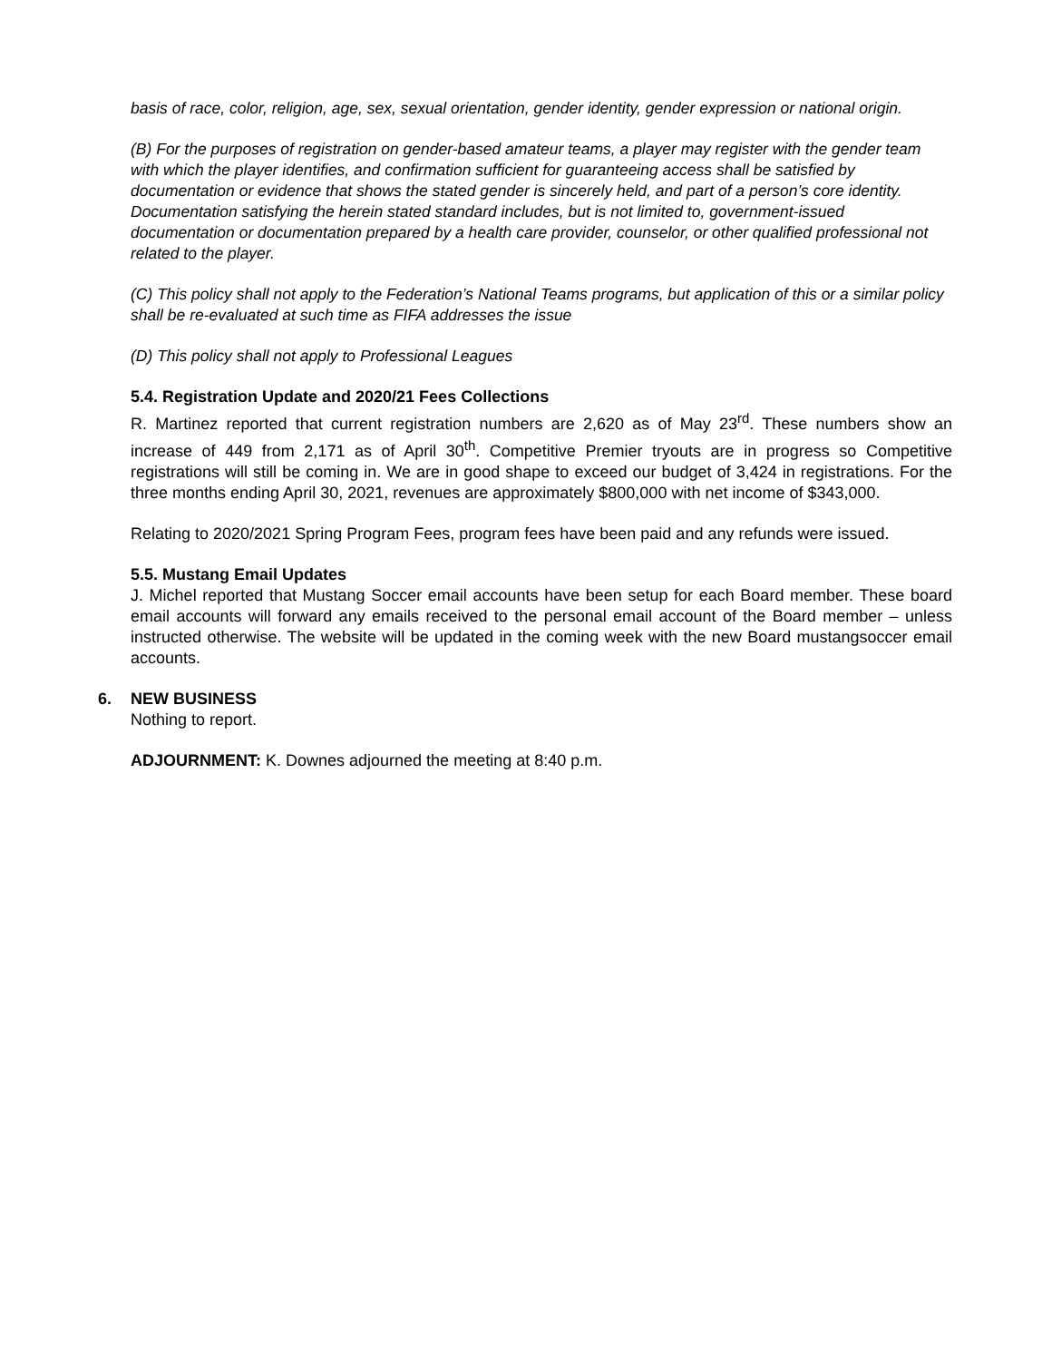basis of race, color, religion, age, sex, sexual orientation, gender identity, gender expression or national origin.
(B) For the purposes of registration on gender-based amateur teams, a player may register with the gender team with which the player identifies, and confirmation sufficient for guaranteeing access shall be satisfied by documentation or evidence that shows the stated gender is sincerely held, and part of a person’s core identity. Documentation satisfying the herein stated standard includes, but is not limited to, government-issued documentation or documentation prepared by a health care provider, counselor, or other qualified professional not related to the player.
(C) This policy shall not apply to the Federation’s National Teams programs, but application of this or a similar policy shall be re-evaluated at such time as FIFA addresses the issue
(D) This policy shall not apply to Professional Leagues
5.4. Registration Update and 2020/21 Fees Collections
R. Martinez reported that current registration numbers are 2,620 as of May 23<sup>rd</sup>. These numbers show an increase of 449 from 2,171 as of April 30<sup>th</sup>. Competitive Premier tryouts are in progress so Competitive registrations will still be coming in. We are in good shape to exceed our budget of 3,424 in registrations. For the three months ending April 30, 2021, revenues are approximately $800,000 with net income of $343,000.
Relating to 2020/2021 Spring Program Fees, program fees have been paid and any refunds were issued.
5.5. Mustang Email Updates
J. Michel reported that Mustang Soccer email accounts have been setup for each Board member. These board email accounts will forward any emails received to the personal email account of the Board member – unless instructed otherwise. The website will be updated in the coming week with the new Board mustangsoccer email accounts.
6. NEW BUSINESS
Nothing to report.
ADJOURNMENT: K. Downes adjourned the meeting at 8:40 p.m.